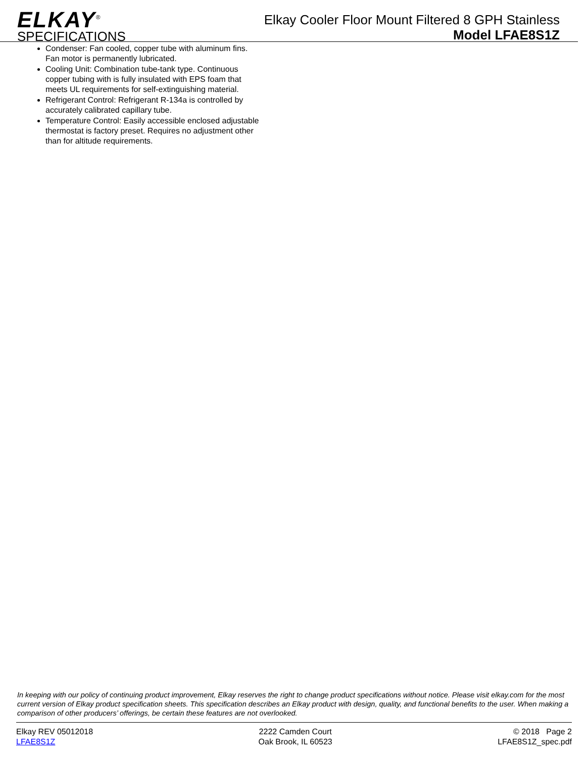ELKAY<sup>®</sup>
SPECIFICATIONS
Elkay Cooler Floor Mount Filtered 8 GPH Stainless
Model LFAE8S1Z
Condenser: Fan cooled, copper tube with aluminum fins. Fan motor is permanently lubricated.
Cooling Unit: Combination tube-tank type. Continuous copper tubing with is fully insulated with EPS foam that meets UL requirements for self-extinguishing material.
Refrigerant Control: Refrigerant R-134a is controlled by accurately calibrated capillary tube.
Temperature Control: Easily accessible enclosed adjustable thermostat is factory preset. Requires no adjustment other than for altitude requirements.
In keeping with our policy of continuing product improvement, Elkay reserves the right to change product specifications without notice. Please visit elkay.com for the most current version of Elkay product specification sheets. This specification describes an Elkay product with design, quality, and functional benefits to the user. When making a comparison of other producers’ offerings, be certain these features are not overlooked.
Elkay REV 05012018
LFAE8S1Z
2222 Camden Court
Oak Brook, IL 60523
© 2018 Page 2
LFAE8S1Z_spec.pdf